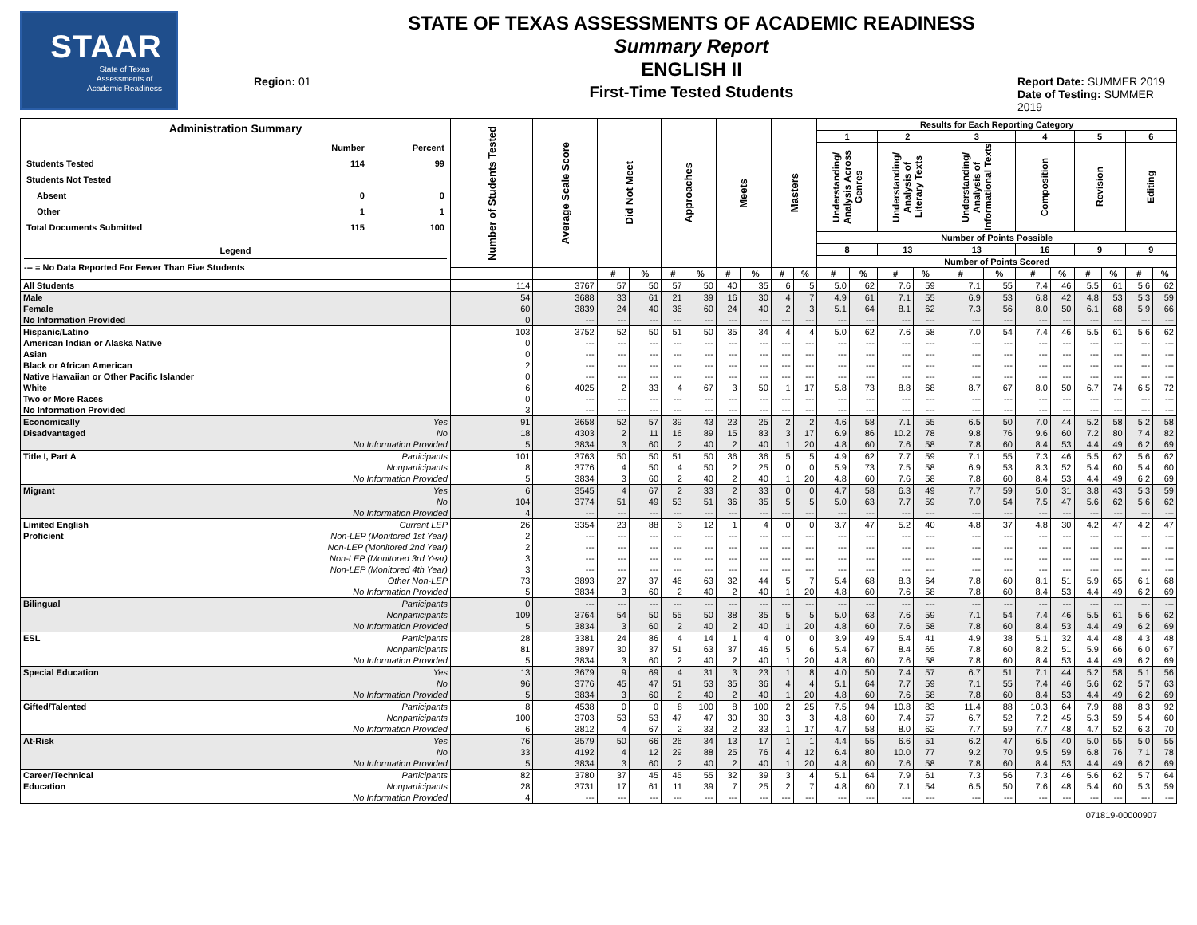STAAR
State of Texas
Assessments of
Academic Readiness
Region: 01
STATE OF TEXAS ASSESSMENTS OF ACADEMIC READINESS
Summary Report
ENGLISH II
First-Time Tested Students
Report Date: SUMMER 2019
Date of Testing: SUMMER 2019
| Administration Summary / / Number / Percent / / Students Tested / 114 / 99 / / Students Not Tested / / / / Absent / 0 / 0 / / Other / 1 / 1 / / Total Documents Submitted / 115 / 100 / Legend --- = No Data Reported For Fewer Than Five Students | | Number of Students Tested | Average Scale Score | Did Not Meet | | Approaches | | Meets | | Masters | | Results for Each Reporting Category | | | | | | | | | | | |
| --- | --- | --- | --- | --- | --- | --- | --- | --- | --- | --- | --- | --- | --- | --- | --- | --- | --- | --- | --- | --- | --- | --- | --- |
| | | | | | | | | | | | | 1 | | 2 | | 3 | | 4 | | 5 | | 6 | |
| | | | | | | | | | | | | Understanding/ Analysis Across Genres | | Understanding/ Analysis of Literary Texts | | Understanding/ Analysis of Informational Texts | | Composition | | Revision | | Editing | |
| | | | | | | | | | | | | Number of Points Possible | | | | | | | | | | | |
| | | | | | | | | | | | | 8 | | 13 | | 13 | | 16 | | 9 | | 9 | |
| | | | | | | | | | | | | Number of Points Scored | | | | | | | | | | | |
| | | | | # | % | # | % | # | % | # | % | # | % | # | % | # | % | # | % | # | % | # | % |
| All Students | | 114 | 3767 | 57 | 50 | 57 | 50 | 40 | 35 | 6 | 5 | 5.0 | 62 | 7.6 | 59 | 7.1 | 55 | 7.4 | 46 | 5.5 | 61 | 5.6 | 62 |
| Male | | 54 | 3688 | 33 | 61 | 21 | 39 | 16 | 30 | 4 | 7 | 4.9 | 61 | 7.1 | 55 | 6.9 | 53 | 6.8 | 42 | 4.8 | 53 | 5.3 | 59 |
| Female | | 60 | 3839 | 24 | 40 | 36 | 60 | 24 | 40 | 2 | 3 | 5.1 | 64 | 8.1 | 62 | 7.3 | 56 | 8.0 | 50 | 6.1 | 68 | 5.9 | 66 |
| No Information Provided | | 0 | --- | --- | --- | --- | --- | --- | --- | --- | --- | --- | --- | --- | --- | --- | --- | --- | --- | --- | --- | --- | --- |
| Hispanic/Latino | | 103 | 3752 | 52 | 50 | 51 | 50 | 35 | 34 | 4 | 4 | 5.0 | 62 | 7.6 | 58 | 7.0 | 54 | 7.4 | 46 | 5.5 | 61 | 5.6 | 62 |
| American Indian or Alaska Native | | 0 | --- | --- | --- | --- | --- | --- | --- | --- | --- | --- | --- | --- | --- | --- | --- | --- | --- | --- | --- | --- | --- |
| Asian | | 0 | --- | --- | --- | --- | --- | --- | --- | --- | --- | --- | --- | --- | --- | --- | --- | --- | --- | --- | --- | --- | --- |
| Black or African American | | 2 | --- | --- | --- | --- | --- | --- | --- | --- | --- | --- | --- | --- | --- | --- | --- | --- | --- | --- | --- | --- | --- |
| Native Hawaiian or Other Pacific Islander | | 0 | --- | --- | --- | --- | --- | --- | --- | --- | --- | --- | --- | --- | --- | --- | --- | --- | --- | --- | --- | --- | --- |
| White | | 6 | 4025 | 2 | 33 | 4 | 67 | 3 | 50 | 1 | 17 | 5.8 | 73 | 8.8 | 68 | 8.7 | 67 | 8.0 | 50 | 6.7 | 74 | 6.5 | 72 |
| Two or More Races | | 0 | --- | --- | --- | --- | --- | --- | --- | --- | --- | --- | --- | --- | --- | --- | --- | --- | --- | --- | --- | --- | --- |
| No Information Provided | | 3 | --- | --- | --- | --- | --- | --- | --- | --- | --- | --- | --- | --- | --- | --- | --- | --- | --- | --- | --- | --- | --- |
| Economically | Yes | 91 | 3658 | 52 | 57 | 39 | 43 | 23 | 25 | 2 | 2 | 4.6 | 58 | 7.1 | 55 | 6.5 | 50 | 7.0 | 44 | 5.2 | 58 | 5.2 | 58 |
| Disadvantaged | No | 18 | 4303 | 2 | 11 | 16 | 89 | 15 | 83 | 3 | 17 | 6.9 | 86 | 10.2 | 78 | 9.8 | 76 | 9.6 | 60 | 7.2 | 80 | 7.4 | 82 |
| | No Information Provided | 5 | 3834 | 3 | 60 | 2 | 40 | 2 | 40 | 1 | 20 | 4.8 | 60 | 7.6 | 58 | 7.8 | 60 | 8.4 | 53 | 4.4 | 49 | 6.2 | 69 |
| Title I, Part A | Participants | 101 | 3763 | 50 | 50 | 51 | 50 | 36 | 36 | 5 | 5 | 4.9 | 62 | 7.7 | 59 | 7.1 | 55 | 7.3 | 46 | 5.5 | 62 | 5.6 | 62 |
| | Nonparticipants | 8 | 3776 | 4 | 50 | 4 | 50 | 2 | 25 | 0 | 0 | 5.9 | 73 | 7.5 | 58 | 6.9 | 53 | 8.3 | 52 | 5.4 | 60 | 5.4 | 60 |
| | No Information Provided | 5 | 3834 | 3 | 60 | 2 | 40 | 2 | 40 | 1 | 20 | 4.8 | 60 | 7.6 | 58 | 7.8 | 60 | 8.4 | 53 | 4.4 | 49 | 6.2 | 69 |
| Migrant | Yes | 6 | 3545 | 4 | 67 | 2 | 33 | 2 | 33 | 0 | 0 | 4.7 | 58 | 6.3 | 49 | 7.7 | 59 | 5.0 | 31 | 3.8 | 43 | 5.3 | 59 |
| | No | 104 | 3774 | 51 | 49 | 53 | 51 | 36 | 35 | 5 | 5 | 5.0 | 63 | 7.7 | 59 | 7.0 | 54 | 7.5 | 47 | 5.6 | 62 | 5.6 | 62 |
| | No Information Provided | 4 | --- | --- | --- | --- | --- | --- | --- | --- | --- | --- | --- | --- | --- | --- | --- | --- | --- | --- | --- | --- | --- |
| Limited English | Current LEP | 26 | 3354 | 23 | 88 | 3 | 12 | 1 | 4 | 0 | 0 | 3.7 | 47 | 5.2 | 40 | 4.8 | 37 | 4.8 | 30 | 4.2 | 47 | 4.2 | 47 |
| Proficient | Non-LEP (Monitored 1st Year) | 2 | --- | --- | --- | --- | --- | --- | --- | --- | --- | --- | --- | --- | --- | --- | --- | --- | --- | --- | --- | --- | --- |
| | Non-LEP (Monitored 2nd Year) | 2 | --- | --- | --- | --- | --- | --- | --- | --- | --- | --- | --- | --- | --- | --- | --- | --- | --- | --- | --- | --- | --- |
| | Non-LEP (Monitored 3rd Year) | 3 | --- | --- | --- | --- | --- | --- | --- | --- | --- | --- | --- | --- | --- | --- | --- | --- | --- | --- | --- | --- | --- |
| | Non-LEP (Monitored 4th Year) | 3 | --- | --- | --- | --- | --- | --- | --- | --- | --- | --- | --- | --- | --- | --- | --- | --- | --- | --- | --- | --- | --- |
| | Other Non-LEP | 73 | 3893 | 27 | 37 | 46 | 63 | 32 | 44 | 5 | 7 | 5.4 | 68 | 8.3 | 64 | 7.8 | 60 | 8.1 | 51 | 5.9 | 65 | 6.1 | 68 |
| | No Information Provided | 5 | 3834 | 3 | 60 | 2 | 40 | 2 | 40 | 1 | 20 | 4.8 | 60 | 7.6 | 58 | 7.8 | 60 | 8.4 | 53 | 4.4 | 49 | 6.2 | 69 |
| Bilingual | Participants | 0 | --- | --- | --- | --- | --- | --- | --- | --- | --- | --- | --- | --- | --- | --- | --- | --- | --- | --- | --- | --- | --- |
| | Nonparticipants | 109 | 3764 | 54 | 50 | 55 | 50 | 38 | 35 | 5 | 5 | 5.0 | 63 | 7.6 | 59 | 7.1 | 54 | 7.4 | 46 | 5.5 | 61 | 5.6 | 62 |
| | No Information Provided | 5 | 3834 | 3 | 60 | 2 | 40 | 2 | 40 | 1 | 20 | 4.8 | 60 | 7.6 | 58 | 7.8 | 60 | 8.4 | 53 | 4.4 | 49 | 6.2 | 69 |
| ESL | Participants | 28 | 3381 | 24 | 86 | 4 | 14 | 1 | 4 | 0 | 0 | 3.9 | 49 | 5.4 | 41 | 4.9 | 38 | 5.1 | 32 | 4.4 | 48 | 4.3 | 48 |
| | Nonparticipants | 81 | 3897 | 30 | 37 | 51 | 63 | 37 | 46 | 5 | 6 | 5.4 | 67 | 8.4 | 65 | 7.8 | 60 | 8.2 | 51 | 5.9 | 66 | 6.0 | 67 |
| | No Information Provided | 5 | 3834 | 3 | 60 | 2 | 40 | 2 | 40 | 1 | 20 | 4.8 | 60 | 7.6 | 58 | 7.8 | 60 | 8.4 | 53 | 4.4 | 49 | 6.2 | 69 |
| Special Education | Yes | 13 | 3679 | 9 | 69 | 4 | 31 | 3 | 23 | 1 | 8 | 4.0 | 50 | 7.4 | 57 | 6.7 | 51 | 7.1 | 44 | 5.2 | 58 | 5.1 | 56 |
| | No | 96 | 3776 | 45 | 47 | 51 | 53 | 35 | 36 | 4 | 4 | 5.1 | 64 | 7.7 | 59 | 7.1 | 55 | 7.4 | 46 | 5.6 | 62 | 5.7 | 63 |
| | No Information Provided | 5 | 3834 | 3 | 60 | 2 | 40 | 2 | 40 | 1 | 20 | 4.8 | 60 | 7.6 | 58 | 7.8 | 60 | 8.4 | 53 | 4.4 | 49 | 6.2 | 69 |
| Gifted/Talented | Participants | 8 | 4538 | 0 | 0 | 8 | 100 | 8 | 100 | 2 | 25 | 7.5 | 94 | 10.8 | 83 | 11.4 | 88 | 10.3 | 64 | 7.9 | 88 | 8.3 | 92 |
| | Nonparticipants | 100 | 3703 | 53 | 53 | 47 | 47 | 30 | 30 | 3 | 3 | 4.8 | 60 | 7.4 | 57 | 6.7 | 52 | 7.2 | 45 | 5.3 | 59 | 5.4 | 60 |
| | No Information Provided | 6 | 3812 | 4 | 67 | 2 | 33 | 2 | 33 | 1 | 17 | 4.7 | 58 | 8.0 | 62 | 7.7 | 59 | 7.7 | 48 | 4.7 | 52 | 6.3 | 70 |
| At-Risk | Yes | 76 | 3579 | 50 | 66 | 26 | 34 | 13 | 17 | 1 | 1 | 4.4 | 55 | 6.6 | 51 | 6.2 | 47 | 6.5 | 40 | 5.0 | 55 | 5.0 | 55 |
| | No | 33 | 4192 | 4 | 12 | 29 | 88 | 25 | 76 | 4 | 12 | 6.4 | 80 | 10.0 | 77 | 9.2 | 70 | 9.5 | 59 | 6.8 | 76 | 7.1 | 78 |
| | No Information Provided | 5 | 3834 | 3 | 60 | 2 | 40 | 2 | 40 | 1 | 20 | 4.8 | 60 | 7.6 | 58 | 7.8 | 60 | 8.4 | 53 | 4.4 | 49 | 6.2 | 69 |
| Career/Technical | Participants | 82 | 3780 | 37 | 45 | 45 | 55 | 32 | 39 | 3 | 4 | 5.1 | 64 | 7.9 | 61 | 7.3 | 56 | 7.3 | 46 | 5.6 | 62 | 5.7 | 64 |
| Education | Nonparticipants | 28 | 3731 | 17 | 61 | 11 | 39 | 7 | 25 | 2 | 7 | 4.8 | 60 | 7.1 | 54 | 6.5 | 50 | 7.6 | 48 | 5.4 | 60 | 5.3 | 59 |
| | No Information Provided | 4 | --- | --- | --- | --- | --- | --- | --- | --- | --- | --- | --- | --- | --- | --- | --- | --- | --- | --- | --- | --- | --- |
071819-00000907